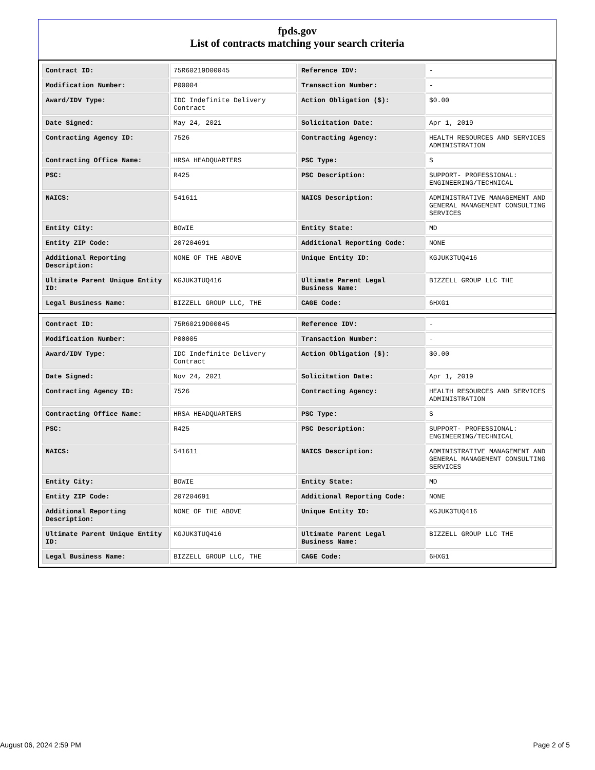fpds.gov
List of contracts matching your search criteria
| Contract ID: | 75R60219D00045 | Reference IDV: | - |
| Modification Number: | P00004 | Transaction Number: | - |
| Award/IDV Type: | IDC Indefinite Delivery Contract | Action Obligation ($): | $0.00 |
| Date Signed: | May 24, 2021 | Solicitation Date: | Apr 1, 2019 |
| Contracting Agency ID: | 7526 | Contracting Agency: | HEALTH RESOURCES AND SERVICES ADMINISTRATION |
| Contracting Office Name: | HRSA HEADQUARTERS | PSC Type: | S |
| PSC: | R425 | PSC Description: | SUPPORT- PROFESSIONAL: ENGINEERING/TECHNICAL |
| NAICS: | 541611 | NAICS Description: | ADMINISTRATIVE MANAGEMENT AND GENERAL MANAGEMENT CONSULTING SERVICES |
| Entity City: | BOWIE | Entity State: | MD |
| Entity ZIP Code: | 207204691 | Additional Reporting Code: | NONE |
| Additional Reporting Description: | NONE OF THE ABOVE | Unique Entity ID: | KGJUK3TUQ416 |
| Ultimate Parent Unique Entity ID: | KGJUK3TUQ416 | Ultimate Parent Legal Business Name: | BIZZELL GROUP LLC THE |
| Legal Business Name: | BIZZELL GROUP LLC, THE | CAGE Code: | 6HXG1 |
| Contract ID: | 75R60219D00045 | Reference IDV: | - |
| Modification Number: | P00005 | Transaction Number: | - |
| Award/IDV Type: | IDC Indefinite Delivery Contract | Action Obligation ($): | $0.00 |
| Date Signed: | Nov 24, 2021 | Solicitation Date: | Apr 1, 2019 |
| Contracting Agency ID: | 7526 | Contracting Agency: | HEALTH RESOURCES AND SERVICES ADMINISTRATION |
| Contracting Office Name: | HRSA HEADQUARTERS | PSC Type: | S |
| PSC: | R425 | PSC Description: | SUPPORT- PROFESSIONAL: ENGINEERING/TECHNICAL |
| NAICS: | 541611 | NAICS Description: | ADMINISTRATIVE MANAGEMENT AND GENERAL MANAGEMENT CONSULTING SERVICES |
| Entity City: | BOWIE | Entity State: | MD |
| Entity ZIP Code: | 207204691 | Additional Reporting Code: | NONE |
| Additional Reporting Description: | NONE OF THE ABOVE | Unique Entity ID: | KGJUK3TUQ416 |
| Ultimate Parent Unique Entity ID: | KGJUK3TUQ416 | Ultimate Parent Legal Business Name: | BIZZELL GROUP LLC THE |
| Legal Business Name: | BIZZELL GROUP LLC, THE | CAGE Code: | 6HXG1 |
August 06, 2024 2:59 PM Page 2 of 5